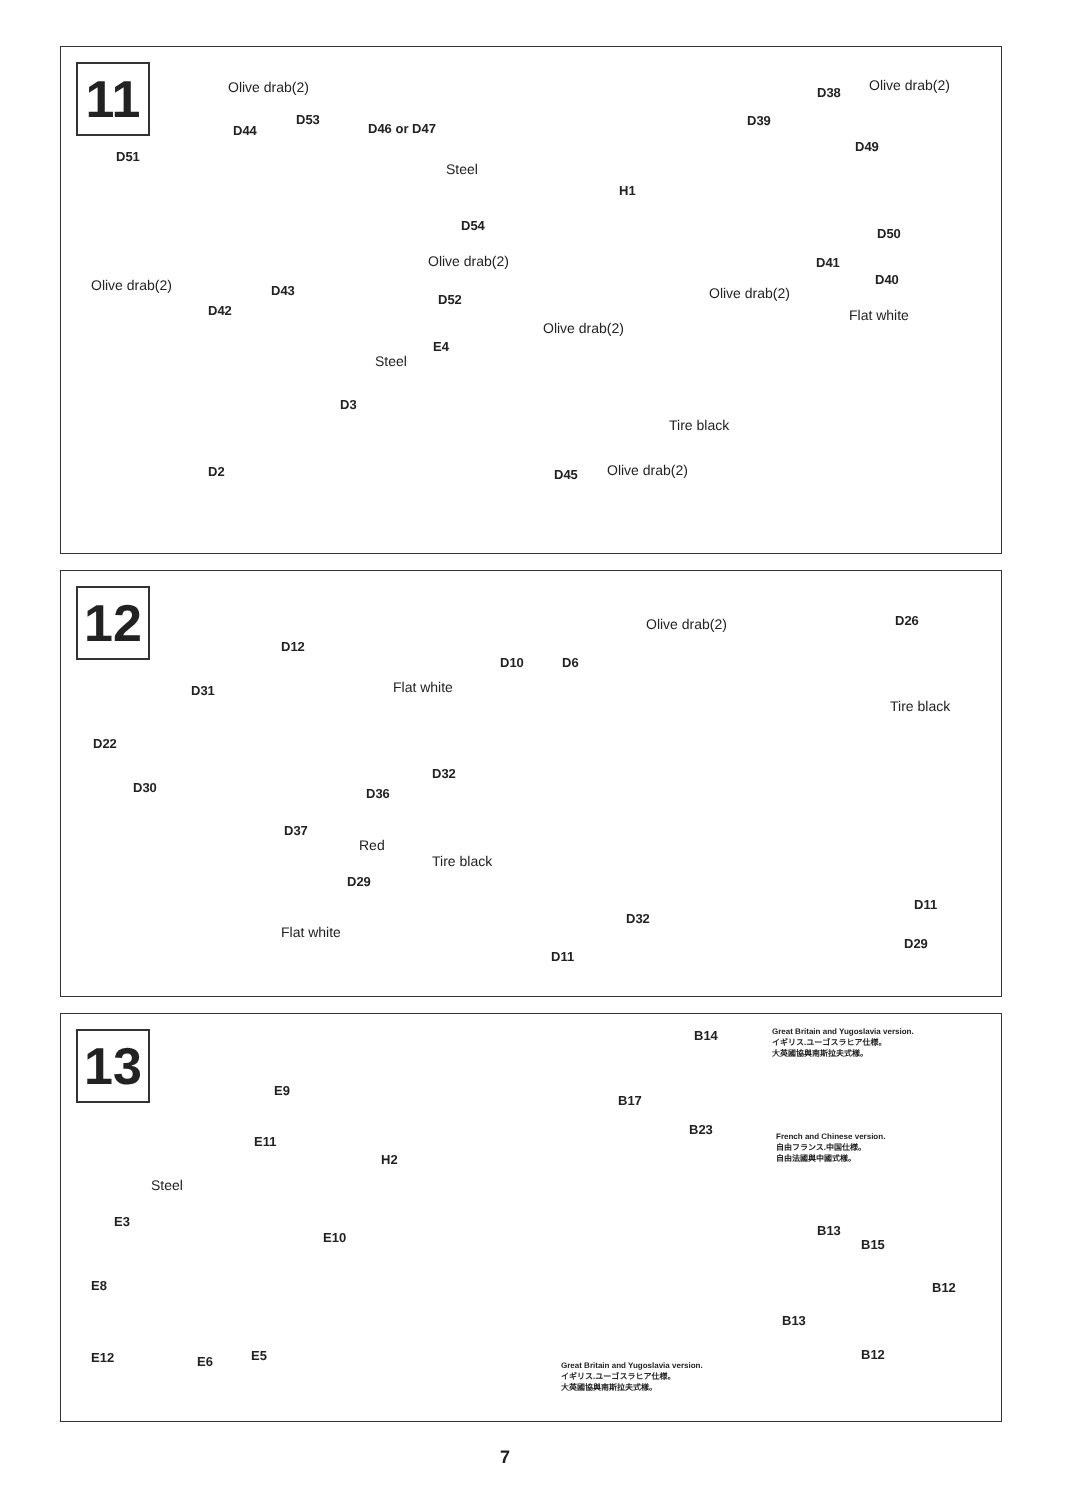11 Olive drab(2)
D53
D44 D46 or D47
D51
Steel
D54
Olive drab(2)
Olive drab(2) D43
D52
D42
D38 Olive drab(2)
D39
D49
H1
D50
D41
D40
Olive drab(2)
Flat white
E4
Olive drab(2)
Steel
D3
Tire black
D2 D45 Olive drab(2)
12 D12
D10 D6
D31 Flat white
D22
D30
D32
D36
D37
Red
Tire black
D29
Flat white
D11
Olive drab(2) D26
Tire black
D11
D32
D29
13 E9
E11
H2
Steel
E3
E10
E8
E5 E12 E6
B14 Great Britain and Yugoslavia version.
イギリス.ユーゴスラヒア仕様。
大英國協與南斯拉夫式樣。
B17
B23 French and Chinese version.
自由フランス.中国仕様。
自由法國與中國式樣。
B13
B15
B12
B13
B12
Great Britain and Yugoslavia version.
イギリス.ユーゴスラヒア仕様。
大英國協與南斯拉夫式樣。
7